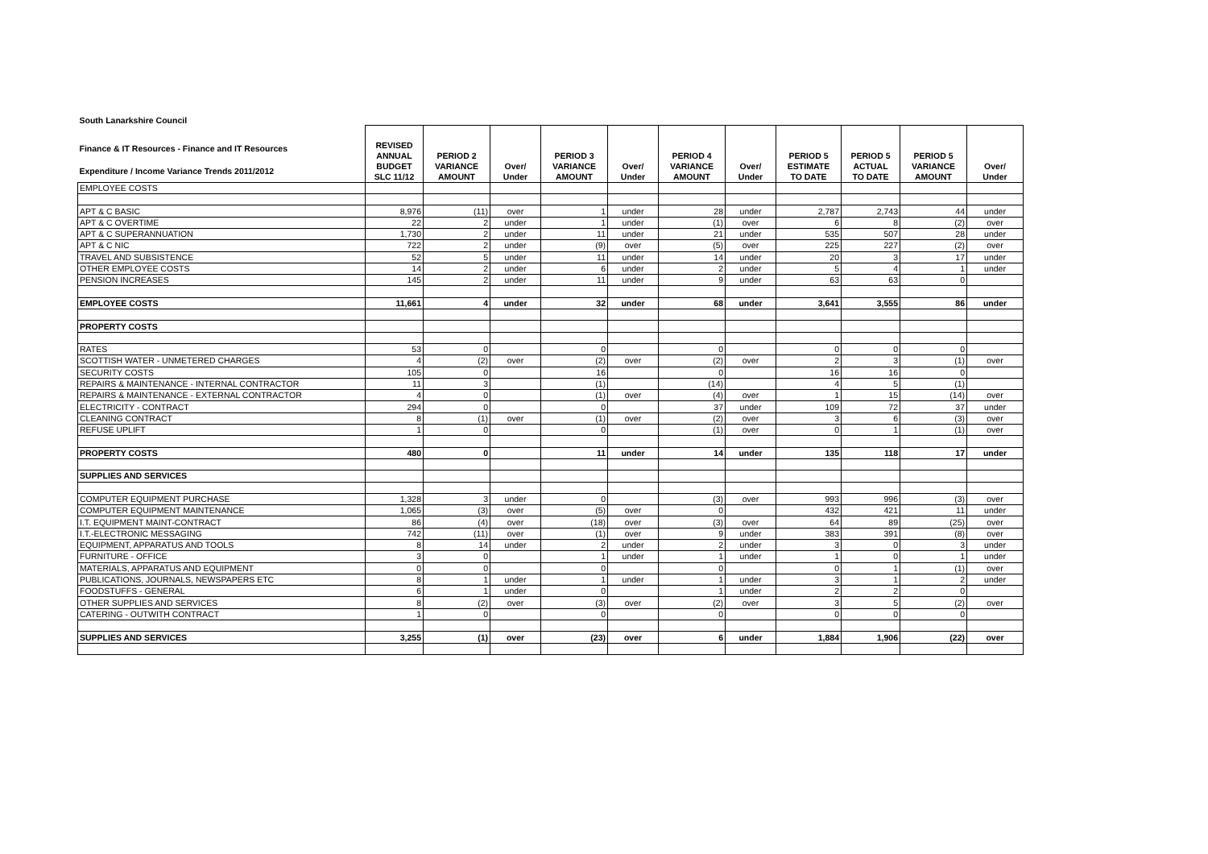| South Lanarkshire Council | | | | | | | | | | | |
| Finance & IT Resources - Finance and IT Resources Expenditure / Income Variance Trends 2011/2012 | REVISED ANNUAL BUDGET SLC 11/12 | PERIOD 2 VARIANCE AMOUNT | Over/ Under | PERIOD 3 VARIANCE AMOUNT | Over/ Under | PERIOD 4 VARIANCE AMOUNT | Over/ Under | PERIOD 5 ESTIMATE TO DATE | PERIOD 5 ACTUAL TO DATE | PERIOD 5 VARIANCE AMOUNT | Over/ Under |
| EMPLOYEE COSTS | | | | | | | | | | | |
| APT & C BASIC | 8,976 | (11) | over | 1 | under | 28 | under | 2,787 | 2,743 | 44 | under |
| APT & C OVERTIME | 22 | 2 | under | 1 | under | (1) | over | 6 | 8 | (2) | over |
| APT & C SUPERANNUATION | 1,730 | 2 | under | 11 | under | 21 | under | 535 | 507 | 28 | under |
| APT & C NIC | 722 | 2 | under | (9) | over | (5) | over | 225 | 227 | (2) | over |
| TRAVEL AND SUBSISTENCE | 52 | 5 | under | 11 | under | 14 | under | 20 | 3 | 17 | under |
| OTHER EMPLOYEE COSTS | 14 | 2 | under | 6 | under | 2 | under | 5 | 4 | 1 | under |
| PENSION INCREASES | 145 | 2 | under | 11 | under | 9 | under | 63 | 63 | 0 | |
| EMPLOYEE COSTS | 11,661 | 4 | under | 32 | under | 68 | under | 3,641 | 3,555 | 86 | under |
| PROPERTY COSTS | | | | | | | | | | | |
| RATES | 53 | 0 | | 0 | | 0 | | 0 | 0 | 0 | |
| SCOTTISH WATER - UNMETERED CHARGES | 4 | (2) | over | (2) | over | (2) | over | 2 | 3 | (1) | over |
| SECURITY COSTS | 105 | 0 | | 16 | | 0 | | 16 | 16 | 0 | |
| REPAIRS & MAINTENANCE - INTERNAL CONTRACTOR | 11 | 3 | | (1) | | (14) | | 4 | 5 | (1) | |
| REPAIRS & MAINTENANCE - EXTERNAL CONTRACTOR | 4 | 0 | | (1) | over | (4) | over | 1 | 15 | (14) | over |
| ELECTRICITY - CONTRACT | 294 | 0 | | 0 | | 37 | under | 109 | 72 | 37 | under |
| CLEANING CONTRACT | 8 | (1) | over | (1) | over | (2) | over | 3 | 6 | (3) | over |
| REFUSE UPLIFT | 1 | 0 | | 0 | | (1) | over | 0 | 1 | (1) | over |
| PROPERTY COSTS | 480 | 0 | | 11 | under | 14 | under | 135 | 118 | 17 | under |
| SUPPLIES AND SERVICES | | | | | | | | | | | |
| COMPUTER EQUIPMENT PURCHASE | 1,328 | 3 | under | 0 | | (3) | over | 993 | 996 | (3) | over |
| COMPUTER EQUIPMENT MAINTENANCE | 1,065 | (3) | over | (5) | over | 0 | | 432 | 421 | 11 | under |
| I.T. EQUIPMENT MAINT-CONTRACT | 86 | (4) | over | (18) | over | (3) | over | 64 | 89 | (25) | over |
| I.T.-ELECTRONIC MESSAGING | 742 | (11) | over | (1) | over | 9 | under | 383 | 391 | (8) | over |
| EQUIPMENT, APPARATUS AND TOOLS | 8 | 14 | under | 2 | under | 2 | under | 3 | 0 | 3 | under |
| FURNITURE - OFFICE | 3 | 0 | | 1 | under | 1 | under | 1 | 0 | 1 | under |
| MATERIALS, APPARATUS AND EQUIPMENT | 0 | 0 | | 0 | | 0 | | 0 | 1 | (1) | over |
| PUBLICATIONS, JOURNALS, NEWSPAPERS ETC | 8 | 1 | under | 1 | under | 1 | under | 3 | 1 | 2 | under |
| FOODSTUFFS - GENERAL | 6 | 1 | under | 0 | | 1 | under | 2 | 2 | 0 | |
| OTHER SUPPLIES AND SERVICES | 8 | (2) | over | (3) | over | (2) | over | 3 | 5 | (2) | over |
| CATERING - OUTWITH CONTRACT | 1 | 0 | | 0 | | 0 | | 0 | 0 | 0 | |
| SUPPLIES AND SERVICES | 3,255 | (1) | over | (23) | over | 6 | under | 1,884 | 1,906 | (22) | over |